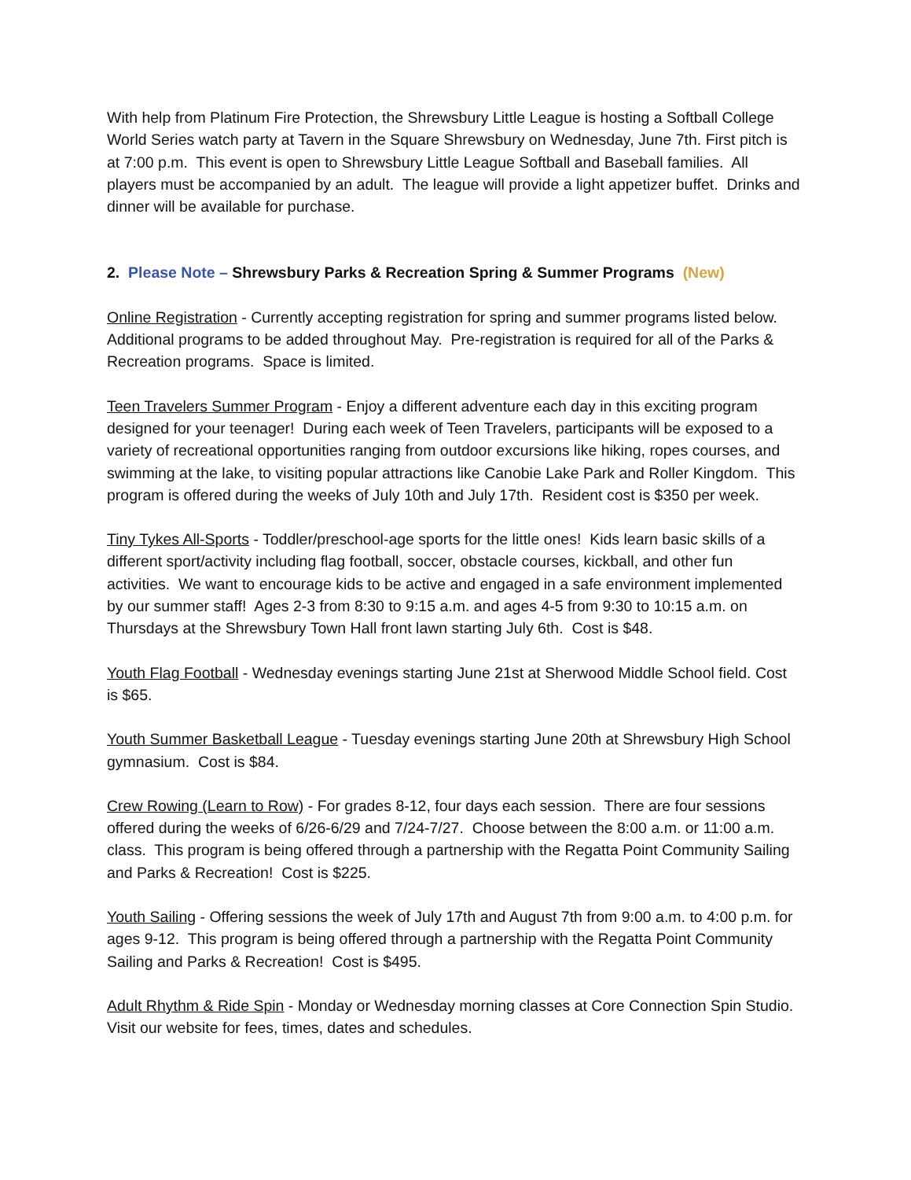With help from Platinum Fire Protection, the Shrewsbury Little League is hosting a Softball College World Series watch party at Tavern in the Square Shrewsbury on Wednesday, June 7th. First pitch is at 7:00 p.m. This event is open to Shrewsbury Little League Softball and Baseball families. All players must be accompanied by an adult. The league will provide a light appetizer buffet. Drinks and dinner will be available for purchase.
2. Please Note – Shrewsbury Parks & Recreation Spring & Summer Programs (New)
Online Registration - Currently accepting registration for spring and summer programs listed below. Additional programs to be added throughout May. Pre-registration is required for all of the Parks & Recreation programs. Space is limited.
Teen Travelers Summer Program - Enjoy a different adventure each day in this exciting program designed for your teenager! During each week of Teen Travelers, participants will be exposed to a variety of recreational opportunities ranging from outdoor excursions like hiking, ropes courses, and swimming at the lake, to visiting popular attractions like Canobie Lake Park and Roller Kingdom. This program is offered during the weeks of July 10th and July 17th. Resident cost is $350 per week.
Tiny Tykes All-Sports - Toddler/preschool-age sports for the little ones! Kids learn basic skills of a different sport/activity including flag football, soccer, obstacle courses, kickball, and other fun activities. We want to encourage kids to be active and engaged in a safe environment implemented by our summer staff! Ages 2-3 from 8:30 to 9:15 a.m. and ages 4-5 from 9:30 to 10:15 a.m. on Thursdays at the Shrewsbury Town Hall front lawn starting July 6th. Cost is $48.
Youth Flag Football - Wednesday evenings starting June 21st at Sherwood Middle School field. Cost is $65.
Youth Summer Basketball League - Tuesday evenings starting June 20th at Shrewsbury High School gymnasium. Cost is $84.
Crew Rowing (Learn to Row) - For grades 8-12, four days each session. There are four sessions offered during the weeks of 6/26-6/29 and 7/24-7/27. Choose between the 8:00 a.m. or 11:00 a.m. class. This program is being offered through a partnership with the Regatta Point Community Sailing and Parks & Recreation! Cost is $225.
Youth Sailing - Offering sessions the week of July 17th and August 7th from 9:00 a.m. to 4:00 p.m. for ages 9-12. This program is being offered through a partnership with the Regatta Point Community Sailing and Parks & Recreation! Cost is $495.
Adult Rhythm & Ride Spin - Monday or Wednesday morning classes at Core Connection Spin Studio. Visit our website for fees, times, dates and schedules.